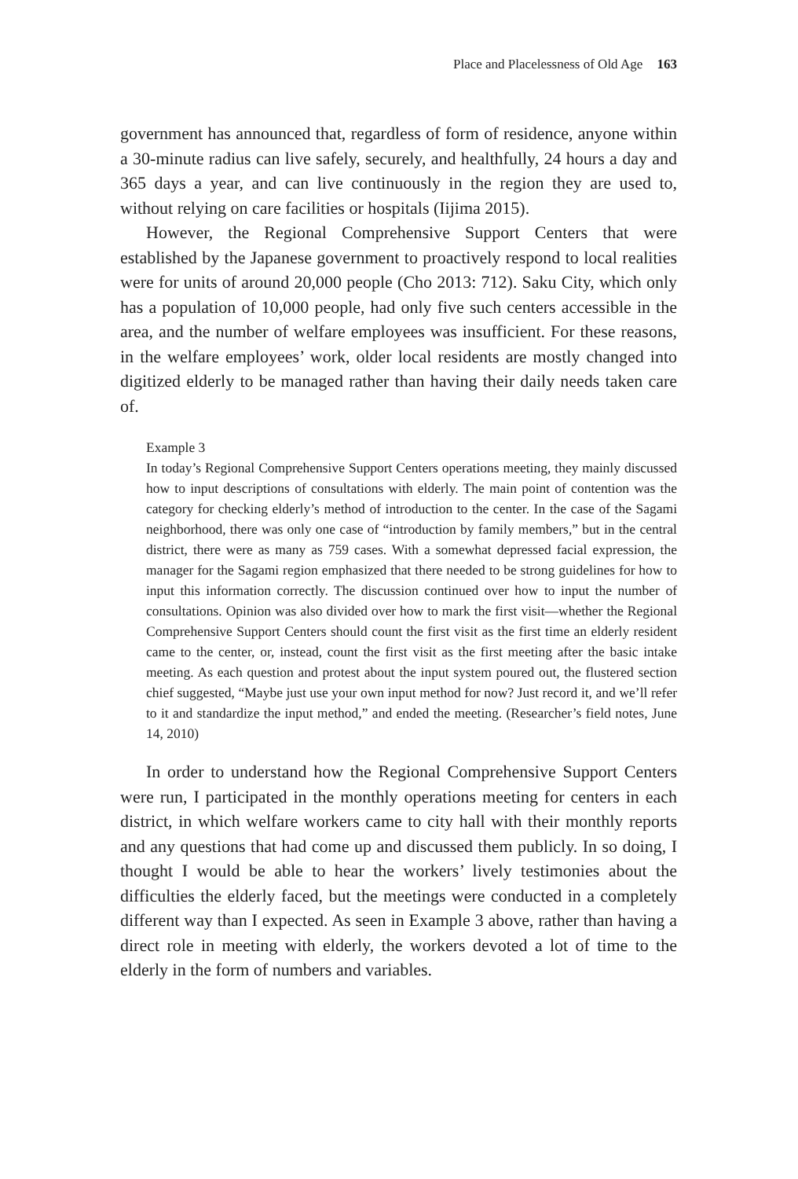Place and Placelessness of Old Age 163
government has announced that, regardless of form of residence, anyone within a 30-minute radius can live safely, securely, and healthfully, 24 hours a day and 365 days a year, and can live continuously in the region they are used to, without relying on care facilities or hospitals (Iijima 2015).
However, the Regional Comprehensive Support Centers that were established by the Japanese government to proactively respond to local realities were for units of around 20,000 people (Cho 2013: 712). Saku City, which only has a population of 10,000 people, had only five such centers accessible in the area, and the number of welfare employees was insufficient. For these reasons, in the welfare employees’ work, older local residents are mostly changed into digitized elderly to be managed rather than having their daily needs taken care of.
Example 3
In today’s Regional Comprehensive Support Centers operations meeting, they mainly discussed how to input descriptions of consultations with elderly. The main point of contention was the category for checking elderly’s method of introduction to the center. In the case of the Sagami neighborhood, there was only one case of “introduction by family members,” but in the central district, there were as many as 759 cases. With a somewhat depressed facial expression, the manager for the Sagami region emphasized that there needed to be strong guidelines for how to input this information correctly. The discussion continued over how to input the number of consultations. Opinion was also divided over how to mark the first visit—whether the Regional Comprehensive Support Centers should count the first visit as the first time an elderly resident came to the center, or, instead, count the first visit as the first meeting after the basic intake meeting. As each question and protest about the input system poured out, the flustered section chief suggested, “Maybe just use your own input method for now? Just record it, and we’ll refer to it and standardize the input method,” and ended the meeting. (Researcher’s field notes, June 14, 2010)
In order to understand how the Regional Comprehensive Support Centers were run, I participated in the monthly operations meeting for centers in each district, in which welfare workers came to city hall with their monthly reports and any questions that had come up and discussed them publicly. In so doing, I thought I would be able to hear the workers’ lively testimonies about the difficulties the elderly faced, but the meetings were conducted in a completely different way than I expected. As seen in Example 3 above, rather than having a direct role in meeting with elderly, the workers devoted a lot of time to the elderly in the form of numbers and variables.